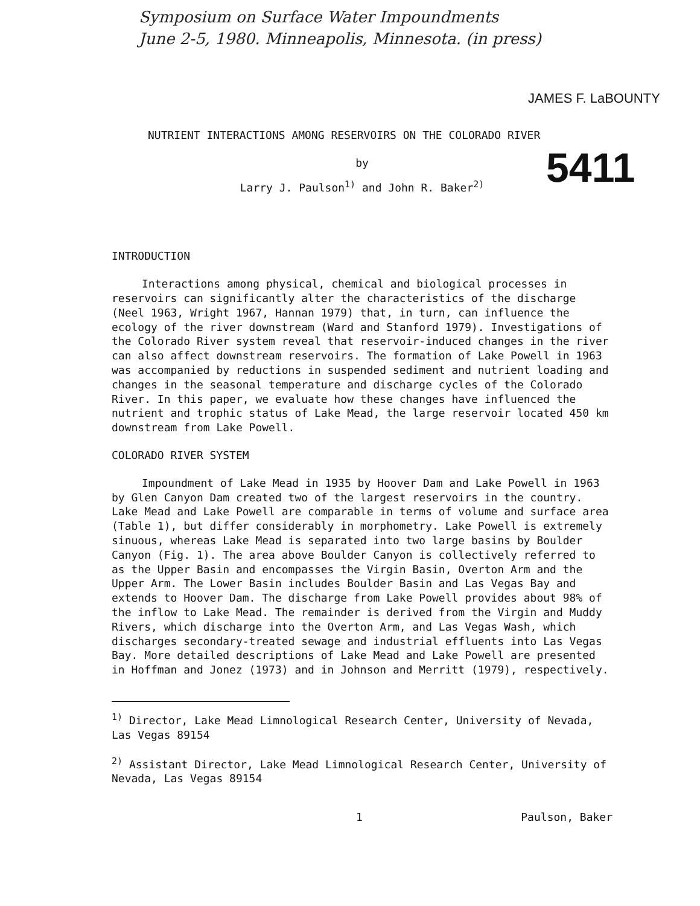Symposium on Surface Water Impoundments
June 2-5, 1980. Minneapolis, Minnesota. (in press)
JAMES F. LaBOUNTY
5411
NUTRIENT INTERACTIONS AMONG RESERVOIRS ON THE COLORADO RIVER
by
Larry J. Paulson<sup>1)</sup> and John R. Baker<sup>2)</sup>
INTRODUCTION
Interactions among physical, chemical and biological processes in reservoirs can significantly alter the characteristics of the discharge (Neel 1963, Wright 1967, Hannan 1979) that, in turn, can influence the ecology of the river downstream (Ward and Stanford 1979). Investigations of the Colorado River system reveal that reservoir-induced changes in the river can also affect downstream reservoirs. The formation of Lake Powell in 1963 was accompanied by reductions in suspended sediment and nutrient loading and changes in the seasonal temperature and discharge cycles of the Colorado River. In this paper, we evaluate how these changes have influenced the nutrient and trophic status of Lake Mead, the large reservoir located 450 km downstream from Lake Powell.
COLORADO RIVER SYSTEM
Impoundment of Lake Mead in 1935 by Hoover Dam and Lake Powell in 1963 by Glen Canyon Dam created two of the largest reservoirs in the country. Lake Mead and Lake Powell are comparable in terms of volume and surface area (Table 1), but differ considerably in morphometry. Lake Powell is extremely sinuous, whereas Lake Mead is separated into two large basins by Boulder Canyon (Fig. 1). The area above Boulder Canyon is collectively referred to as the Upper Basin and encompasses the Virgin Basin, Overton Arm and the Upper Arm. The Lower Basin includes Boulder Basin and Las Vegas Bay and extends to Hoover Dam. The discharge from Lake Powell provides about 98% of the inflow to Lake Mead. The remainder is derived from the Virgin and Muddy Rivers, which discharge into the Overton Arm, and Las Vegas Wash, which discharges secondary-treated sewage and industrial effluents into Las Vegas Bay. More detailed descriptions of Lake Mead and Lake Powell are presented in Hoffman and Jonez (1973) and in Johnson and Merritt (1979), respectively.
<sup>1)</sup> Director, Lake Mead Limnological Research Center, University of Nevada, Las Vegas 89154
<sup>2)</sup> Assistant Director, Lake Mead Limnological Research Center, University of Nevada, Las Vegas 89154
1 Paulson, Baker